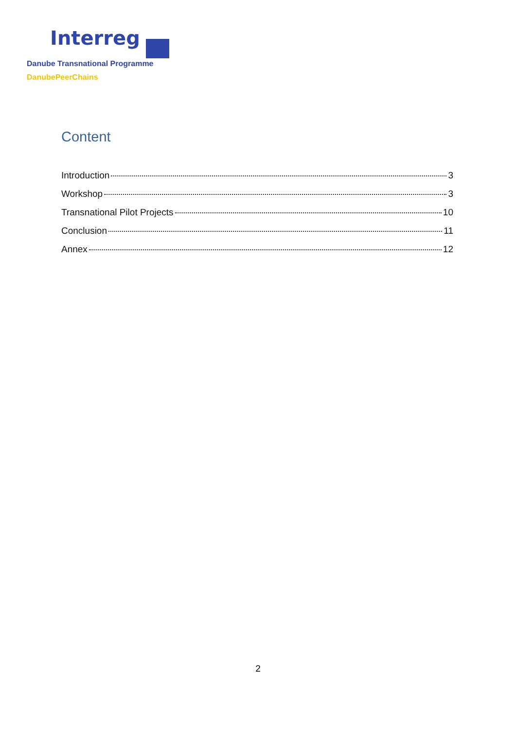Interreg
Danube Transnational Programme
DanubePeerChains
Content
Introduction 3
Workshop 3
Transnational Pilot Projects 10
Conclusion 11
Annex 12
2